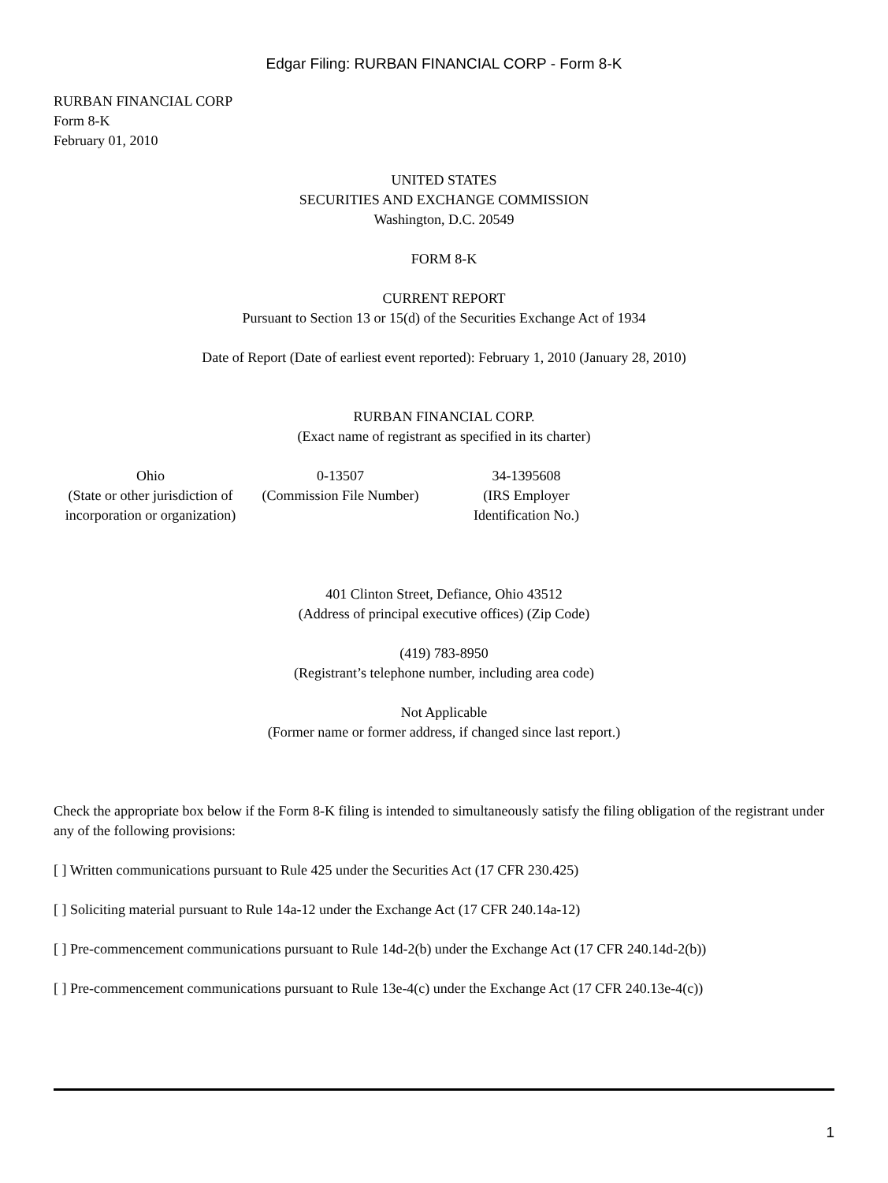Edgar Filing: RURBAN FINANCIAL CORP - Form 8-K
RURBAN FINANCIAL CORP
Form 8-K
February 01, 2010
UNITED STATES
SECURITIES AND EXCHANGE COMMISSION
Washington, D.C. 20549
FORM 8-K
CURRENT REPORT
Pursuant to Section 13 or 15(d) of the Securities Exchange Act of 1934
Date of Report (Date of earliest event reported): February 1, 2010 (January 28, 2010)
RURBAN FINANCIAL CORP.
(Exact name of registrant as specified in its charter)
| Ohio | 0-13507 | 34-1395608 |
| (State or other jurisdiction of incorporation or organization) | (Commission File Number) | (IRS Employer Identification No.) |
401 Clinton Street, Defiance, Ohio 43512
(Address of principal executive offices) (Zip Code)
(419) 783-8950
(Registrant’s telephone number, including area code)
Not Applicable
(Former name or former address, if changed since last report.)
Check the appropriate box below if the Form 8-K filing is intended to simultaneously satisfy the filing obligation of the registrant under any of the following provisions:
[ ] Written communications pursuant to Rule 425 under the Securities Act (17 CFR 230.425)
[ ] Soliciting material pursuant to Rule 14a-12 under the Exchange Act (17 CFR 240.14a-12)
[ ] Pre-commencement communications pursuant to Rule 14d-2(b) under the Exchange Act (17 CFR 240.14d-2(b))
[ ] Pre-commencement communications pursuant to Rule 13e-4(c) under the Exchange Act (17 CFR 240.13e-4(c))
1